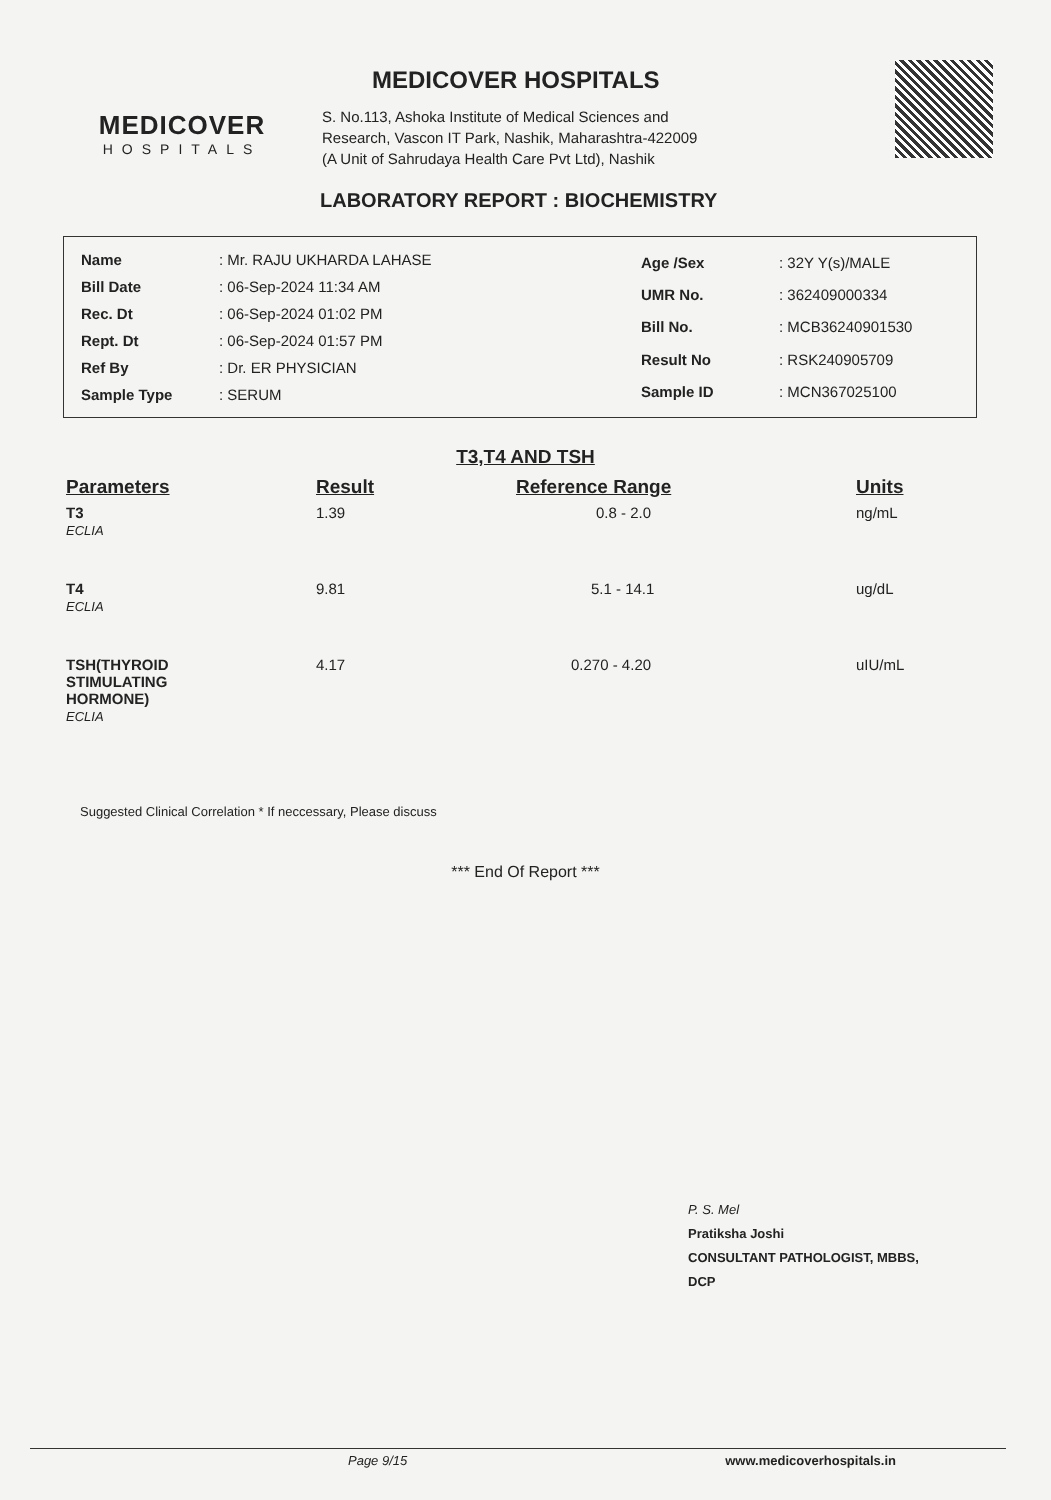MEDICOVER
HOSPITALS
MEDICOVER HOSPITALS
S. No.113, Ashoka Institute of Medical Sciences and
Research, Vascon IT Park, Nashik, Maharashtra-422009
(A Unit of Sahrudaya Health Care Pvt Ltd), Nashik
LABORATORY REPORT : BIOCHEMISTRY
| Name | : Mr. RAJU UKHARDA LAHASE |
| Bill Date | : 06-Sep-2024 11:34 AM |
| Rec. Dt | : 06-Sep-2024 01:02 PM |
| Rept. Dt | : 06-Sep-2024 01:57 PM |
| Ref By | : Dr. ER PHYSICIAN |
| Sample Type | : SERUM |
| Age /Sex | : 32Y Y(s)/MALE |
| UMR No. | : 362409000334 |
| Bill No. | : MCB36240901530 |
| Result No | : RSK240905709 |
| Sample ID | : MCN367025100 |
T3,T4 AND TSH
| Parameters | Result | Reference Range | Units |
| --- | --- | --- | --- |
| T3 ECLIA | 1.39 | 0.8 - 2.0 | ng/mL |
| T4 ECLIA | 9.81 | 5.1 - 14.1 | ug/dL |
| TSH(THYROID STIMULATING HORMONE) ECLIA | 4.17 | 0.270 - 4.20 | uIU/mL |
Suggested Clinical Correlation * If neccessary, Please discuss
*** End Of Report ***
P. S. Mel
Pratiksha Joshi
CONSULTANT PATHOLOGIST, MBBS,
DCP
Page 9/15 www.medicoverhospitals.in